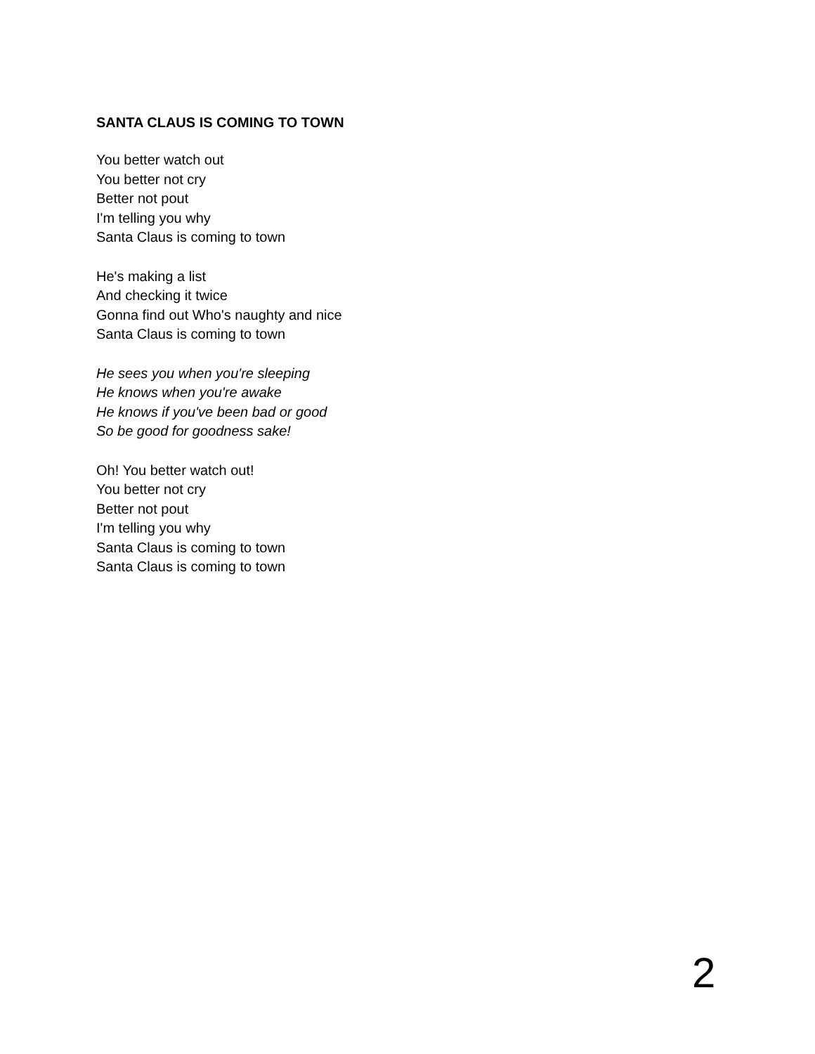SANTA CLAUS IS COMING TO TOWN
You better watch out
You better not cry
Better not pout
I'm telling you why
Santa Claus is coming to town
He's making a list
And checking it twice
Gonna find out Who's naughty and nice
Santa Claus is coming to town
He sees you when you're sleeping
He knows when you're awake
He knows if you've been bad or good
So be good for goodness sake!
Oh! You better watch out!
You better not cry
Better not pout
I'm telling you why
Santa Claus is coming to town
Santa Claus is coming to town
2